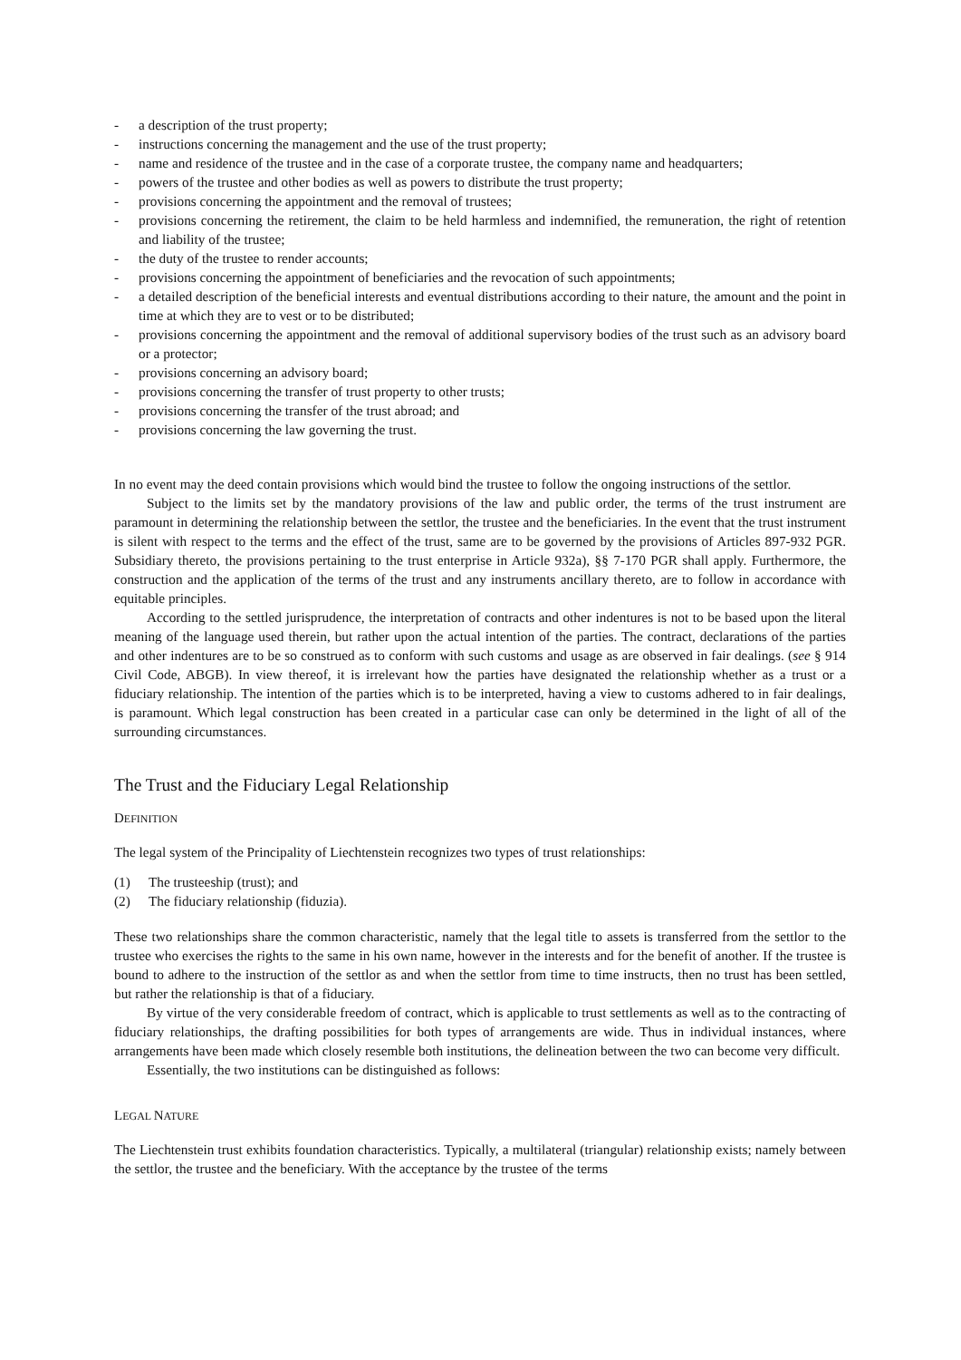- a description of the trust property;
- instructions concerning the management and the use of the trust property;
- name and residence of the trustee and in the case of a corporate trustee, the company name and headquarters;
- powers of the trustee and other bodies as well as powers to distribute the trust property;
- provisions concerning the appointment and the removal of trustees;
- provisions concerning the retirement, the claim to be held harmless and indemnified, the remuneration, the right of retention and liability of the trustee;
- the duty of the trustee to render accounts;
- provisions concerning the appointment of beneficiaries and the revocation of such appointments;
- a detailed description of the beneficial interests and eventual distributions according to their nature, the amount and the point in time at which they are to vest or to be distributed;
- provisions concerning the appointment and the removal of additional supervisory bodies of the trust such as an advisory board or a protector;
- provisions concerning an advisory board;
- provisions concerning the transfer of trust property to other trusts;
- provisions concerning the transfer of the trust abroad; and
- provisions concerning the law governing the trust.
In no event may the deed contain provisions which would bind the trustee to follow the ongoing instructions of the settlor.
Subject to the limits set by the mandatory provisions of the law and public order, the terms of the trust instrument are paramount in determining the relationship between the settlor, the trustee and the beneficiaries. In the event that the trust instrument is silent with respect to the terms and the effect of the trust, same are to be governed by the provisions of Articles 897-932 PGR. Subsidiary thereto, the provisions pertaining to the trust enterprise in Article 932a), §§ 7-170 PGR shall apply. Furthermore, the construction and the application of the terms of the trust and any instruments ancillary thereto, are to follow in accordance with equitable principles.
According to the settled jurisprudence, the interpretation of contracts and other indentures is not to be based upon the literal meaning of the language used therein, but rather upon the actual intention of the parties. The contract, declarations of the parties and other indentures are to be so construed as to conform with such customs and usage as are observed in fair dealings. (see § 914 Civil Code, ABGB). In view thereof, it is irrelevant how the parties have designated the relationship whether as a trust or a fiduciary relationship. The intention of the parties which is to be interpreted, having a view to customs adhered to in fair dealings, is paramount. Which legal construction has been created in a particular case can only be determined in the light of all of the surrounding circumstances.
The Trust and the Fiduciary Legal Relationship
DEFINITION
The legal system of the Principality of Liechtenstein recognizes two types of trust relationships:
(1) The trusteeship (trust); and
(2) The fiduciary relationship (fiduzia).
These two relationships share the common characteristic, namely that the legal title to assets is transferred from the settlor to the trustee who exercises the rights to the same in his own name, however in the interests and for the benefit of another. If the trustee is bound to adhere to the instruction of the settlor as and when the settlor from time to time instructs, then no trust has been settled, but rather the relationship is that of a fiduciary.
By virtue of the very considerable freedom of contract, which is applicable to trust settlements as well as to the contracting of fiduciary relationships, the drafting possibilities for both types of arrangements are wide. Thus in individual instances, where arrangements have been made which closely resemble both institutions, the delineation between the two can become very difficult.
Essentially, the two institutions can be distinguished as follows:
LEGAL NATURE
The Liechtenstein trust exhibits foundation characteristics. Typically, a multilateral (triangular) relationship exists; namely between the settlor, the trustee and the beneficiary. With the acceptance by the trustee of the terms